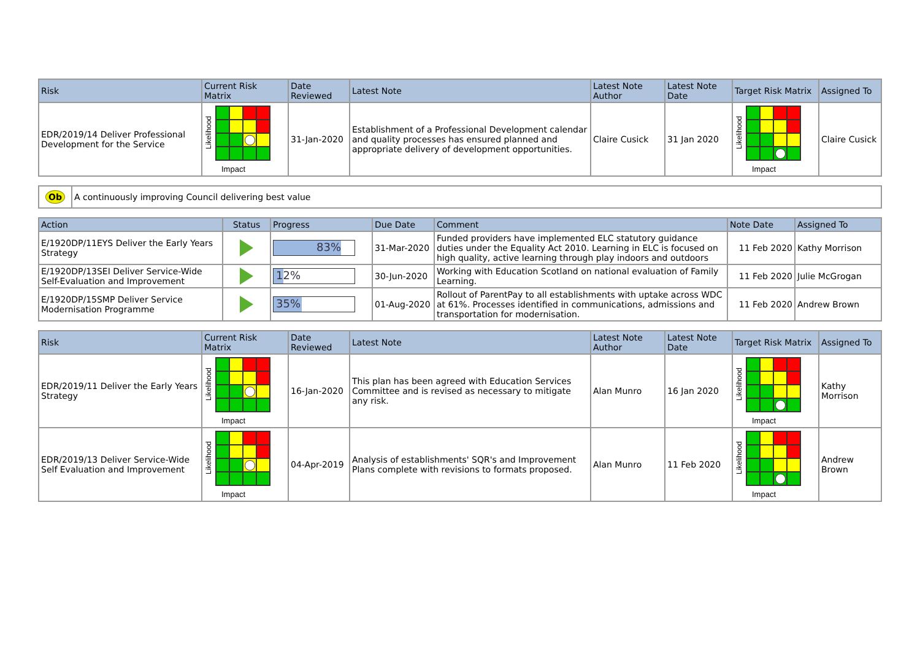| Risk | Current Risk Matrix | Date Reviewed | Latest Note | Latest Note Author | Latest Note Date | Target Risk Matrix | Assigned To |
| --- | --- | --- | --- | --- | --- | --- | --- |
| EDR/2019/14 Deliver Professional Development for the Service | Likelihood Impact | 31-Jan-2020 | Establishment of a Professional Development calendar and quality processes has ensured planned and appropriate delivery of development opportunities. | Claire Cusick | 31 Jan 2020 | Likelihood Impact | Claire Cusick |
| Ob | A continuously improving Council delivering best value |
| Action | Status | Progress | Due Date | Comment | Note Date | Assigned To |
| --- | --- | --- | --- | --- | --- | --- |
| E/1920DP/11EYS Deliver the Early Years Strategy | | 83% | 31-Mar-2020 | Funded providers have implemented ELC statutory guidance duties under the Equality Act 2010. Learning in ELC is focused on high quality, active learning through play indoors and outdoors | 11 Feb 2020 | Kathy Morrison |
| E/1920DP/13SEI Deliver Service-Wide Self-Evaluation and Improvement | | 12% | 30-Jun-2020 | Working with Education Scotland on national evaluation of Family Learning. | 11 Feb 2020 | Julie McGrogan |
| E/1920DP/15SMP Deliver Service Modernisation Programme | | 35% | 01-Aug-2020 | Rollout of ParentPay to all establishments with uptake across WDC at 61%. Processes identified in communications, admissions and transportation for modernisation. | 11 Feb 2020 | Andrew Brown |
| Risk | Current Risk Matrix | Date Reviewed | Latest Note | Latest Note Author | Latest Note Date | Target Risk Matrix | Assigned To |
| --- | --- | --- | --- | --- | --- | --- | --- |
| EDR/2019/11 Deliver the Early Years Strategy | Likelihood Impact | 16-Jan-2020 | This plan has been agreed with Education Services Committee and is revised as necessary to mitigate any risk. | Alan Munro | 16 Jan 2020 | Likelihood Impact | Kathy Morrison |
| EDR/2019/13 Deliver Service-Wide Self Evaluation and Improvement | Likelihood Impact | 04-Apr-2019 | Analysis of establishments' SQR's and Improvement Plans complete with revisions to formats proposed. | Alan Munro | 11 Feb 2020 | Likelihood Impact | Andrew Brown |